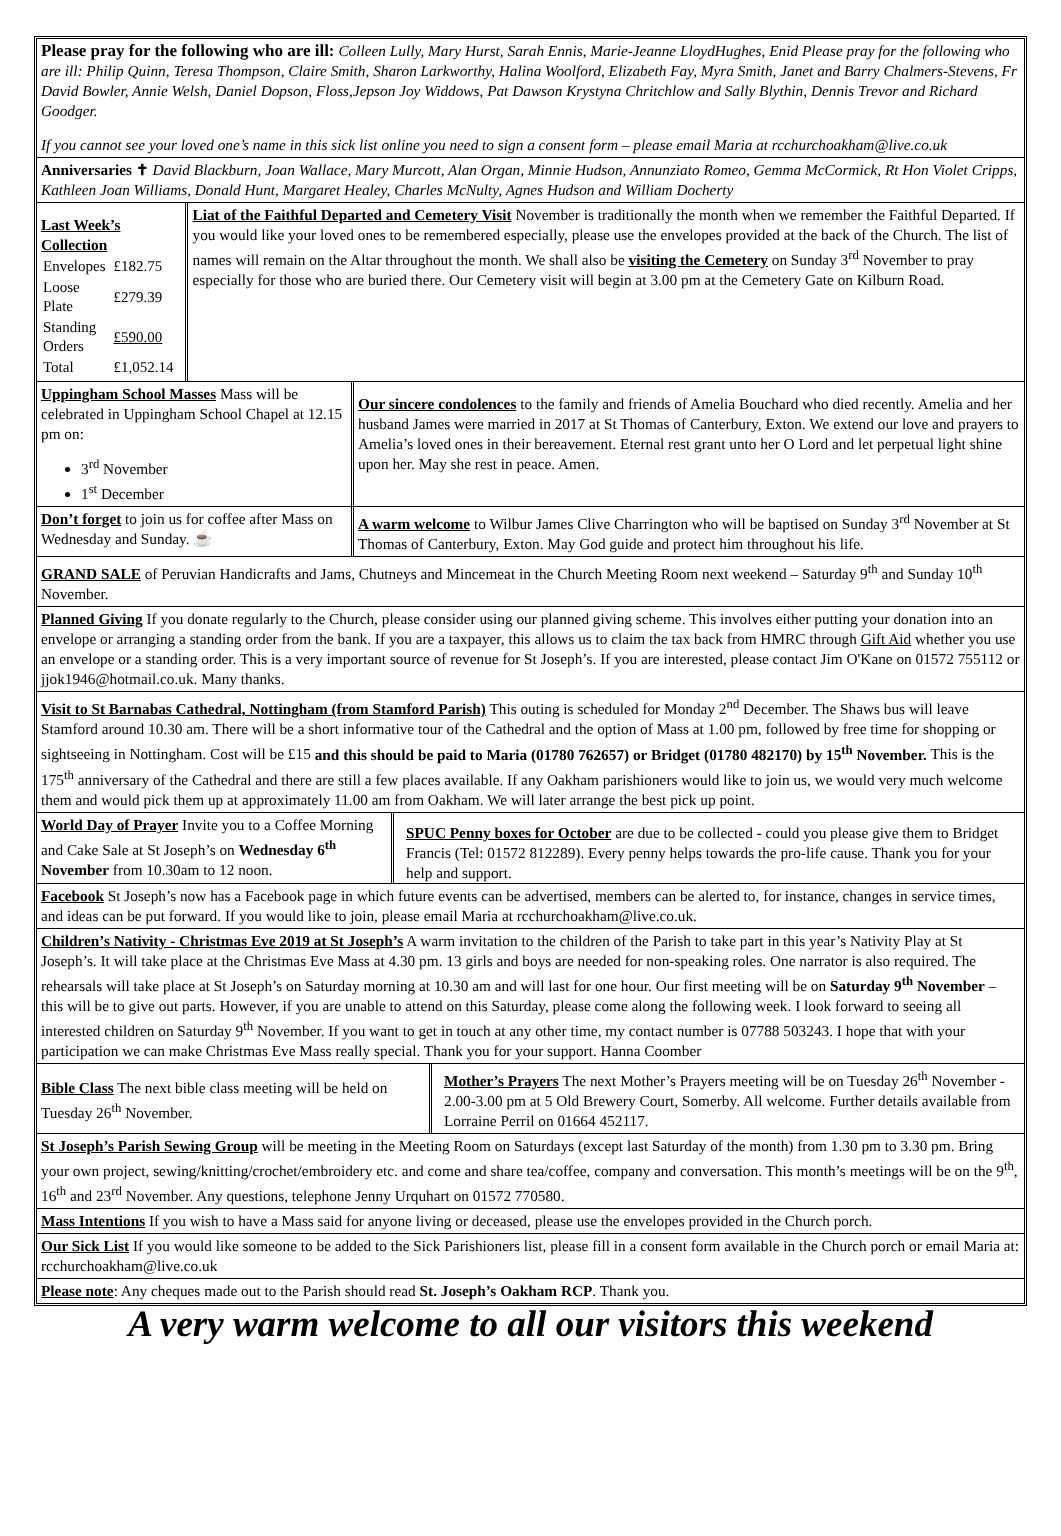Please pray for the following who are ill: Colleen Lully, Mary Hurst, Sarah Ennis, Marie-Jeanne LloydHughes, Enid Please pray for the following who are ill: Philip Quinn, Teresa Thompson, Claire Smith, Sharon Larkworthy, Halina Woolford, Elizabeth Fay, Myra Smith, Janet and Barry Chalmers-Stevens, Fr David Bowler, Annie Welsh, Daniel Dopson, Floss,Jepson Joy Widdows, Pat Dawson Krystyna Chritchlow and Sally Blythin, Dennis Trevor and Richard Goodger.
If you cannot see your loved one’s name in this sick list online you need to sign a consent form – please email Maria at rcchurchoakham@live.co.uk
Anniversaries ✝ David Blackburn, Joan Wallace, Mary Murcott, Alan Organ, Minnie Hudson, Annunziato Romeo, Gemma McCormick, Rt Hon Violet Cripps, Kathleen Joan Williams, Donald Hunt, Margaret Healey, Charles McNulty, Agnes Hudson and William Docherty
Last Week’s Collection
| Envelopes | £182.75 |
| Loose Plate | £279.39 |
| Standing Orders | £590.00 |
| Total | £1,052.14 |
Liat of the Faithful Departed and Cemetery Visit November is traditionally the month when we remember the Faithful Departed. If you would like your loved ones to be remembered especially, please use the envelopes provided at the back of the Church. The list of names will remain on the Altar throughout the month. We shall also be visiting the Cemetery on Sunday 3<sup>rd</sup> November to pray especially for those who are buried there. Our Cemetery visit will begin at 3.00 pm at the Cemetery Gate on Kilburn Road.
Uppingham School Masses Mass will be celebrated in Uppingham School Chapel at 12.15 pm on:
3<sup>rd</sup> November
1<sup>st</sup> December
Our sincere condolences to the family and friends of Amelia Bouchard who died recently. Amelia and her husband James were married in 2017 at St Thomas of Canterbury, Exton. We extend our love and prayers to Amelia’s loved ones in their bereavement. Eternal rest grant unto her O Lord and let perpetual light shine upon her. May she rest in peace. Amen.
Don’t forget to join us for coffee after Mass on Wednesday and Sunday. ☕
A warm welcome to Wilbur James Clive Charrington who will be baptised on Sunday 3<sup>rd</sup> November at St Thomas of Canterbury, Exton. May God guide and protect him throughout his life.
GRAND SALE of Peruvian Handicrafts and Jams, Chutneys and Mincemeat in the Church Meeting Room next weekend – Saturday 9<sup>th</sup> and Sunday 10<sup>th</sup> November.
Planned Giving If you donate regularly to the Church, please consider using our planned giving scheme. This involves either putting your donation into an envelope or arranging a standing order from the bank. If you are a taxpayer, this allows us to claim the tax back from HMRC through Gift Aid whether you use an envelope or a standing order. This is a very important source of revenue for St Joseph’s. If you are interested, please contact Jim O'Kane on 01572 755112 or jjok1946@hotmail.co.uk. Many thanks.
Visit to St Barnabas Cathedral, Nottingham (from Stamford Parish) This outing is scheduled for Monday 2<sup>nd</sup> December. The Shaws bus will leave Stamford around 10.30 am. There will be a short informative tour of the Cathedral and the option of Mass at 1.00 pm, followed by free time for shopping or sightseeing in Nottingham. Cost will be £15 and this should be paid to Maria (01780 762657) or Bridget (01780 482170) by 15<sup>th</sup> November. This is the 175<sup>th</sup> anniversary of the Cathedral and there are still a few places available. If any Oakham parishioners would like to join us, we would very much welcome them and would pick them up at approximately 11.00 am from Oakham. We will later arrange the best pick up point.
World Day of Prayer Invite you to a Coffee Morning and Cake Sale at St Joseph’s on Wednesday 6<sup>th</sup> November from 10.30am to 12 noon.
SPUC Penny boxes for October are due to be collected - could you please give them to Bridget Francis (Tel: 01572 812289). Every penny helps towards the pro-life cause. Thank you for your help and support.
Facebook St Joseph’s now has a Facebook page in which future events can be advertised, members can be alerted to, for instance, changes in service times, and ideas can be put forward. If you would like to join, please email Maria at rcchurchoakham@live.co.uk.
Children’s Nativity - Christmas Eve 2019 at St Joseph’s A warm invitation to the children of the Parish to take part in this year’s Nativity Play at St Joseph’s. It will take place at the Christmas Eve Mass at 4.30 pm. 13 girls and boys are needed for non-speaking roles. One narrator is also required. The rehearsals will take place at St Joseph’s on Saturday morning at 10.30 am and will last for one hour. Our first meeting will be on Saturday 9<sup>th</sup> November – this will be to give out parts. However, if you are unable to attend on this Saturday, please come along the following week. I look forward to seeing all interested children on Saturday 9<sup>th</sup> November. If you want to get in touch at any other time, my contact number is 07788 503243. I hope that with your participation we can make Christmas Eve Mass really special. Thank you for your support. Hanna Coomber
Bible Class The next bible class meeting will be held on Tuesday 26<sup>th</sup> November.
Mother’s Prayers The next Mother’s Prayers meeting will be on Tuesday 26<sup>th</sup> November - 2.00-3.00 pm at 5 Old Brewery Court, Somerby. All welcome. Further details available from Lorraine Perril on 01664 452117.
St Joseph’s Parish Sewing Group will be meeting in the Meeting Room on Saturdays (except last Saturday of the month) from 1.30 pm to 3.30 pm. Bring your own project, sewing/knitting/crochet/embroidery etc. and come and share tea/coffee, company and conversation. This month’s meetings will be on the 9<sup>th</sup>, 16<sup>th</sup> and 23<sup>rd</sup> November. Any questions, telephone Jenny Urquhart on 01572 770580.
Mass Intentions If you wish to have a Mass said for anyone living or deceased, please use the envelopes provided in the Church porch.
Our Sick List If you would like someone to be added to the Sick Parishioners list, please fill in a consent form available in the Church porch or email Maria at: rcchurchoakham@live.co.uk
Please note: Any cheques made out to the Parish should read St. Joseph’s Oakham RCP. Thank you.
A very warm welcome to all our visitors this weekend